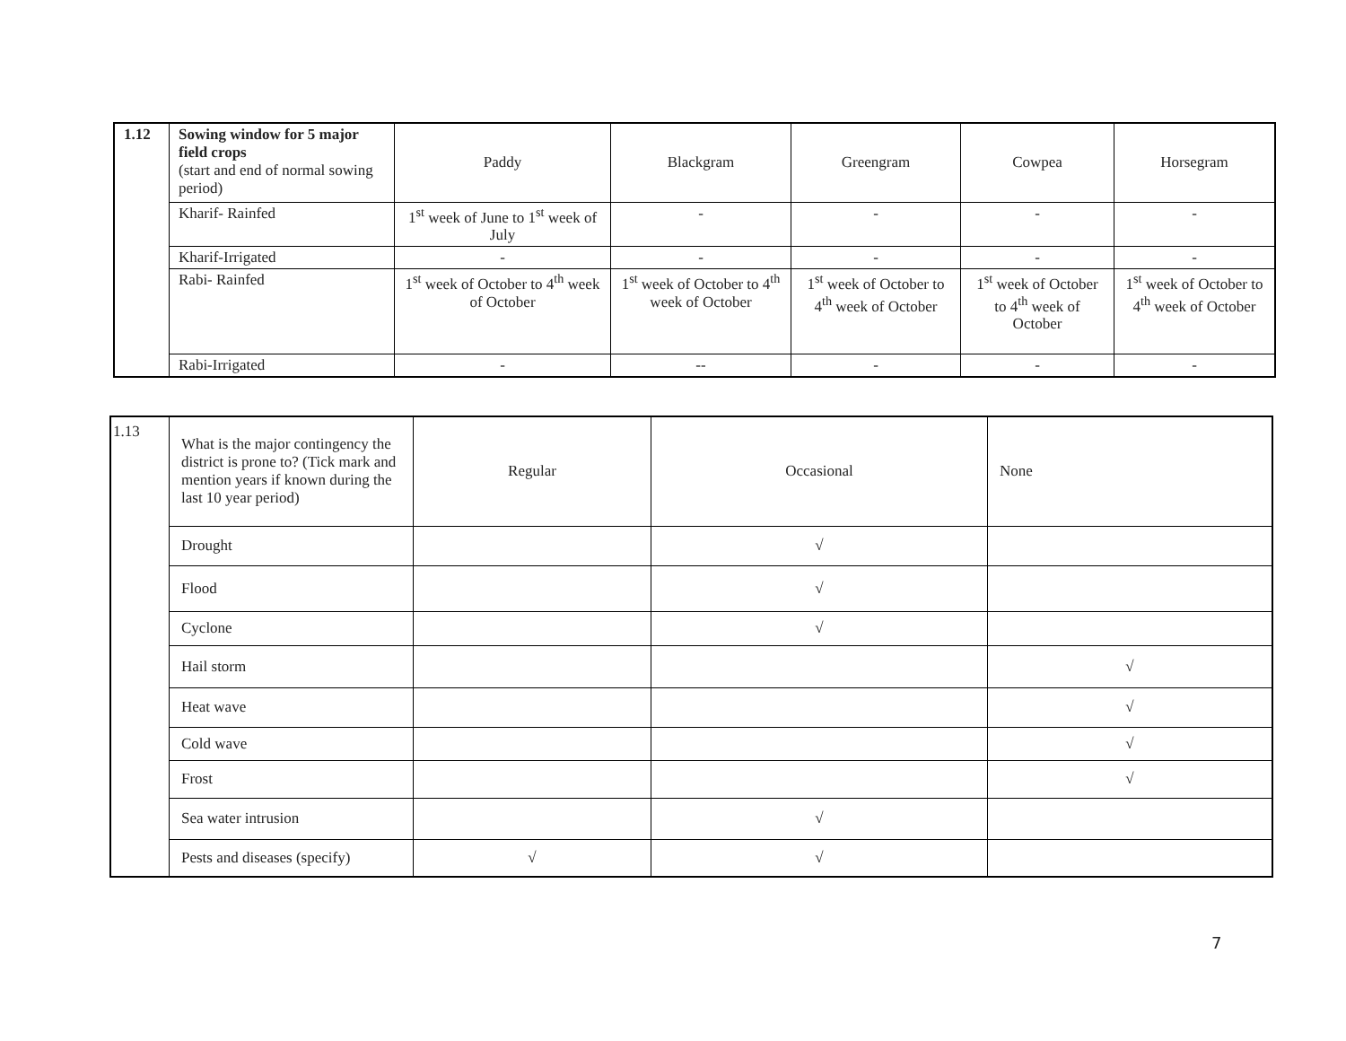| 1.12 | Sowing window for 5 major field crops (start and end of normal sowing period) | Paddy | Blackgram | Greengram | Cowpea | Horsegram |
| | Kharif- Rainfed | 1<sup>st</sup> week of June to 1<sup>st</sup> week of July | - | - | - | - |
| | Kharif-Irrigated | - | - | - | - | - |
| | Rabi- Rainfed | 1<sup>st</sup> week of October to 4<sup>th</sup> week of October | 1<sup>st</sup> week of October to 4<sup>th</sup> week of October | 1<sup>st</sup> week of October to 4<sup>th</sup> week of October | 1<sup>st</sup> week of October to 4<sup>th</sup> week of October | 1<sup>st</sup> week of October to 4<sup>th</sup> week of October |
| | Rabi-Irrigated | - | -- | - | - | - |
| 1.13 | What is the major contingency the district is prone to? (Tick mark and mention years if known during the last 10 year period) | Regular | Occasional | None |
| | Drought | | √ | |
| | Flood | | √ | |
| | Cyclone | | √ | |
| | Hail storm | | | √ |
| | Heat wave | | | √ |
| | Cold wave | | | √ |
| | Frost | | | √ |
| | Sea water intrusion | | √ | |
| | Pests and diseases (specify) | √ | √ | |
7